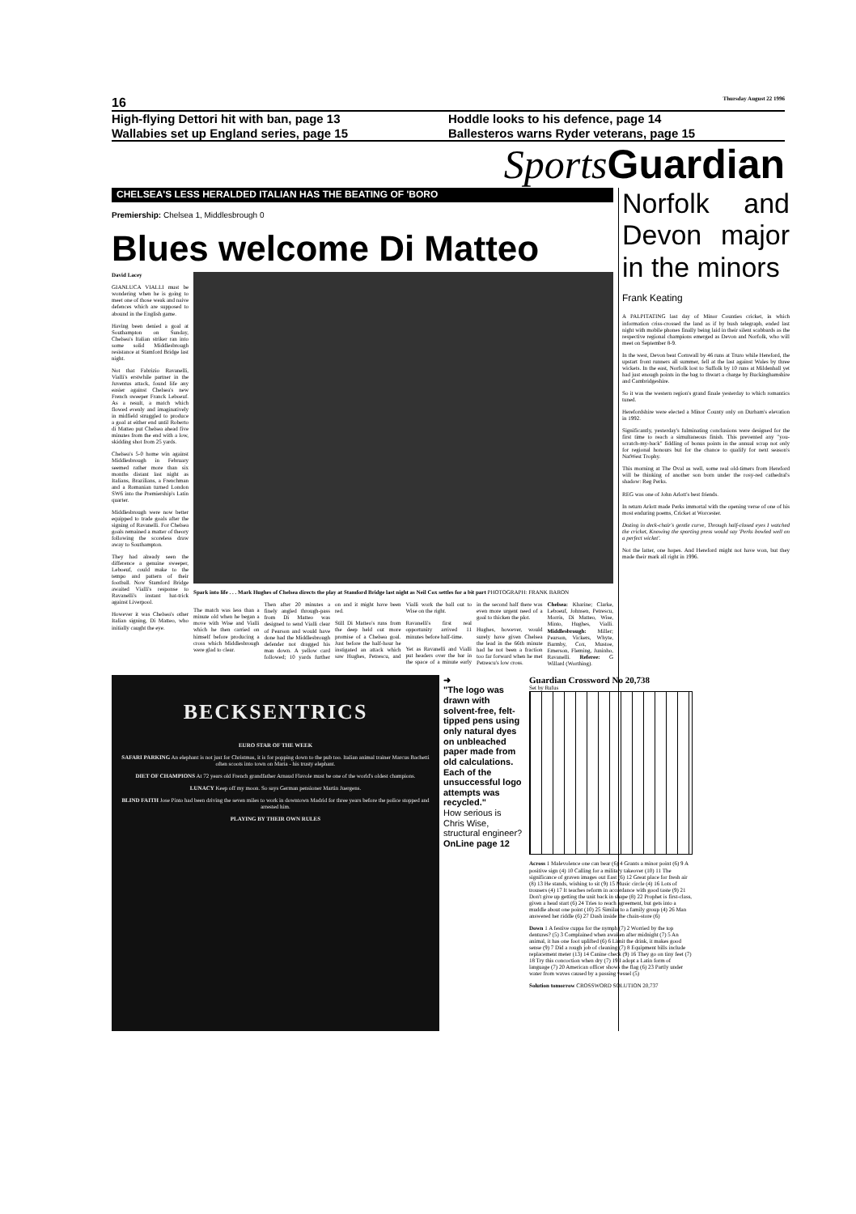16 Thursday August 22 1996
High-flying Dettori hit with ban, page 13
Wallabies set up England series, page 15
Hoddle looks to his defence, page 14
Ballesteros warns Ryder veterans, page 15
Sports Guardian
CHELSEA'S LESS HERALDED ITALIAN HAS THE BEATING OF 'BORO
Premiership: Chelsea 1, Middlesbrough 0
Blues welcome Di Matteo
David Lacey
GIANLUCA VIALLI must be wondering when he is going to meet one of those weak and naive defences which are supposed to abound in the English game.
Having been denied a goal at Southampton on Sunday, Chelsea's Italian striker ran into some solid Middlesbrough resistance at Stamford Bridge last night.
Not that Fabrizio Ravanelli, Vialli's erstwhile partner in the Juventus attack, found life any easier against Chelsea's new French sweeper Franck Leboeuf. As a result, a match which flowed evenly and imaginatively in midfield struggled to produce a goal at either end until Roberto di Matteo put Chelsea ahead five minutes from the end with a low, skidding shot from 25 yards.
Chelsea's 5-0 home win against Middlesbrough in February seemed rather more than six months distant last night as Italians, Brazilians, a Frenchman and a Romanian turned London SW6 into the Premiership's Latin quarter.
Middlesbrough were now better equipped to trade goals after the signing of Ravanelli. For Chelsea goals remained a matter of theory following the scoreless draw away to Southampton.
They had already seen the difference a genuine sweeper, Leboeuf, could make to the tempo and pattern of their football. Now Stamford Bridge awaited Vialli's response to Ravanelli's instant hat-trick against Liverpool.
However it was Chelsea's other Italian signing, Di Matteo, who initially caught the eye.
Spark into life . . . Mark Hughes of Chelsea directs the play at Stamford Bridge last night as Neil Cox settles for a bit part PHOTOGRAPH: FRANK BARON
The match was less than a minute old when he began a move with Wise and Vialli which he then carried on himself before producing a cross which Middlesbrough were glad to clear.
Then after 20 minutes a finely angled through-pass from Di Matteo was designed to send Vialli clear of Pearson and would have done had the Middlesbrough defender not dragged his man down. A yellow card followed; 10 yards further on and it might have been red.
Still Di Matteo's runs from the deep held out more promise of a Chelsea goal. Just before the half-hour he instigated an attack which saw Hughes, Petrescu, and Vialli work the ball out to Wise on the right.
Ravanelli's first real opportunity arrived 11 minutes before half-time.
Yet as Ravanelli and Vialli put headers over the bar in the space of a minute early in the second half there was even more urgent need of a goal to thicken the plot.
Hughes, however, would surely have given Chelsea the lead in the 66th minute had he not been a fraction too far forward when he met Petrescu's low cross.
Chelsea: Kharine; Clarke, Leboeuf, Johnsen, Petrescu, Morris, Di Matteo, Wise, Minto, Hughes, Vialli. Middlesbrough: Miller; Pearson, Vickers, Whyte, Barmby, Cox, Mustoe, Emerson, Fleming, Juninho, Ravanelli. Referee: G Willard (Worthing).
BECKSENTRICS
EURO STAR OF THE WEEK
SAFARI PARKING An elephant is not just for Christmas, it is for popping down to the pub too. Italian animal trainer Marcus Bachetti often scoots into town on Maria - his trusty elephant.
DIET OF CHAMPIONS At 72 years old French grandfather Arnaud Flavole must be one of the world's oldest champions.
LUNACY Keep off my moon. So says German pensioner Martin Juergens.
BLIND FAITH Jose Pinto had been driving the seven miles to work in downtown Madrid for three years before the police stopped and arrested him.
PLAYING BY THEIR OWN RULES
➜
"The logo was drawn with solvent-free, felt-tipped pens using only natural dyes on unbleached paper made from old calculations. Each of the unsuccessful logo attempts was recycled."
How serious is Chris Wise, structural engineer?
OnLine page 12
Guardian Crossword No 20,738
Set by Rufus
Across 1 Malevolence one can bear (6) 4 Grants a minor point (6) 9 A positive sign (4) 10 Calling for a military takeover (10) 11 The significance of graven images out East (6) 12 Great place for fresh air (8) 13 He stands, wishing to sit (9) 15 Music circle (4) 16 Lots of trousers (4) 17 It teaches reform in accordance with good taste (9) 21 Don't give up getting the unit back in shape (8) 22 Prophet is first-class, given a head start (6) 24 Tries to reach agreement, but gets into a muddle about one point (10) 25 Similar to a family group (4) 26 Man answered her riddle (6) 27 Dash inside the chain-store (6)
Down 1 A festive cuppa for the nymph (7) 2 Worried by the top dentures? (5) 3 Complained when awaken after midnight (7) 5 An animal, it has one foot uplifted (6) 6 Limit the drink, it makes good sense (9) 7 Did a rough job of cleaning (7) 8 Equipment bills include replacement meter (13) 14 Canine check (9) 16 They go on tiny feet (7) 18 Try this concoction when dry (7) 19 I adopt a Latin form of language (7) 20 American officer shows the flag (6) 23 Partly under water from waves caused by a passing vessel (5)
Solution tomorrow CROSSWORD SOLUTION 20,737
Norfolk and Devon major in the minors
Frank Keating
A PALPITATING last day of Minor Counties cricket, in which information criss-crossed the land as if by bush telegraph, ended last night with mobile phones finally being laid in their silent scabbards as the respective regional champions emerged as Devon and Norfolk, who will meet on September 8-9.
In the west, Devon beat Cornwall by 46 runs at Truro while Hereford, the upstart front runners all summer, fell at the last against Wales by three wickets. In the east, Norfolk lost to Suffolk by 10 runs at Mildenhall yet had just enough points in the bag to thwart a charge by Buckinghamshire and Cambridgeshire.
So it was the western region's grand finale yesterday to which romantics tuned.
Herefordshire were elected a Minor County only on Durham's elevation in 1992.
Significantly, yesterday's fulminating conclusions were designed for the first time to reach a simultaneous finish. This prevented any "you-scratch-my-back" fiddling of bonus points in the annual scrap not only for regional honours but for the chance to qualify for next season's NatWest Trophy.
This morning at The Oval as well, some real old-timers from Hereford will be thinking of another son born under the rosy-red cathedral's shadow: Reg Perks.
REG was one of John Arlott's best friends.
In return Arlott made Perks immortal with the opening verse of one of his most enduring poems, Cricket at Worcester.
Dozing in deck-chair's gentle curve, Through half-closed eyes I watched the cricket, Knowing the sporting press would say 'Perks bowled well on a perfect wicket'.
Not the latter, one hopes. And Hereford might not have won, but they made their mark all right in 1996.